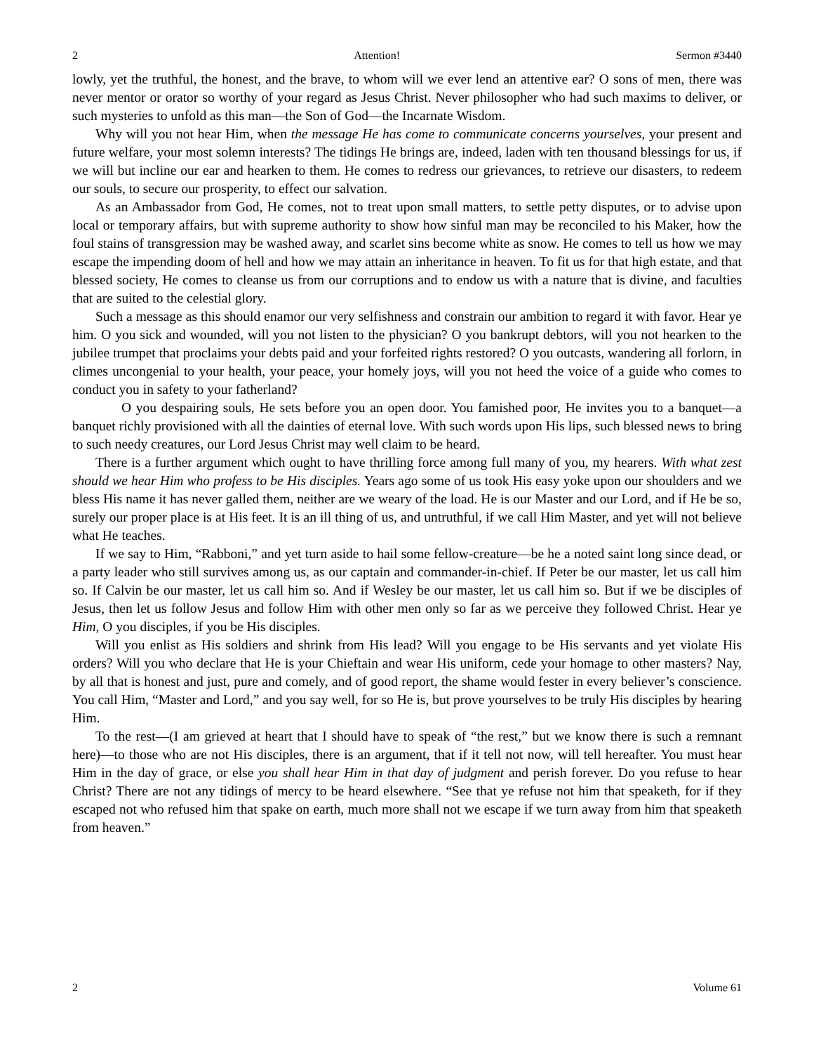2 Attention! Sermon #3440
lowly, yet the truthful, the honest, and the brave, to whom will we ever lend an attentive ear? O sons of men, there was never mentor or orator so worthy of your regard as Jesus Christ. Never philosopher who had such maxims to deliver, or such mysteries to unfold as this man—the Son of God—the Incarnate Wisdom.
Why will you not hear Him, when the message He has come to communicate concerns yourselves, your present and future welfare, your most solemn interests? The tidings He brings are, indeed, laden with ten thousand blessings for us, if we will but incline our ear and hearken to them. He comes to redress our grievances, to retrieve our disasters, to redeem our souls, to secure our prosperity, to effect our salvation.
As an Ambassador from God, He comes, not to treat upon small matters, to settle petty disputes, or to advise upon local or temporary affairs, but with supreme authority to show how sinful man may be reconciled to his Maker, how the foul stains of transgression may be washed away, and scarlet sins become white as snow. He comes to tell us how we may escape the impending doom of hell and how we may attain an inheritance in heaven. To fit us for that high estate, and that blessed society, He comes to cleanse us from our corruptions and to endow us with a nature that is divine, and faculties that are suited to the celestial glory.
Such a message as this should enamor our very selfishness and constrain our ambition to regard it with favor. Hear ye him. O you sick and wounded, will you not listen to the physician? O you bankrupt debtors, will you not hearken to the jubilee trumpet that proclaims your debts paid and your forfeited rights restored? O you outcasts, wandering all forlorn, in climes uncongenial to your health, your peace, your homely joys, will you not heed the voice of a guide who comes to conduct you in safety to your fatherland?
O you despairing souls, He sets before you an open door. You famished poor, He invites you to a banquet—a banquet richly provisioned with all the dainties of eternal love. With such words upon His lips, such blessed news to bring to such needy creatures, our Lord Jesus Christ may well claim to be heard.
There is a further argument which ought to have thrilling force among full many of you, my hearers. With what zest should we hear Him who profess to be His disciples. Years ago some of us took His easy yoke upon our shoulders and we bless His name it has never galled them, neither are we weary of the load. He is our Master and our Lord, and if He be so, surely our proper place is at His feet. It is an ill thing of us, and untruthful, if we call Him Master, and yet will not believe what He teaches.
If we say to Him, “Rabboni,” and yet turn aside to hail some fellow-creature—be he a noted saint long since dead, or a party leader who still survives among us, as our captain and commander-in-chief. If Peter be our master, let us call him so. If Calvin be our master, let us call him so. And if Wesley be our master, let us call him so. But if we be disciples of Jesus, then let us follow Jesus and follow Him with other men only so far as we perceive they followed Christ. Hear ye Him, O you disciples, if you be His disciples.
Will you enlist as His soldiers and shrink from His lead? Will you engage to be His servants and yet violate His orders? Will you who declare that He is your Chieftain and wear His uniform, cede your homage to other masters? Nay, by all that is honest and just, pure and comely, and of good report, the shame would fester in every believer’s conscience. You call Him, “Master and Lord,” and you say well, for so He is, but prove yourselves to be truly His disciples by hearing Him.
To the rest—(I am grieved at heart that I should have to speak of “the rest,” but we know there is such a remnant here)—to those who are not His disciples, there is an argument, that if it tell not now, will tell hereafter. You must hear Him in the day of grace, or else you shall hear Him in that day of judgment and perish forever. Do you refuse to hear Christ? There are not any tidings of mercy to be heard elsewhere. “See that ye refuse not him that speaketh, for if they escaped not who refused him that spake on earth, much more shall not we escape if we turn away from him that speaketh from heaven.”
2 Volume 61